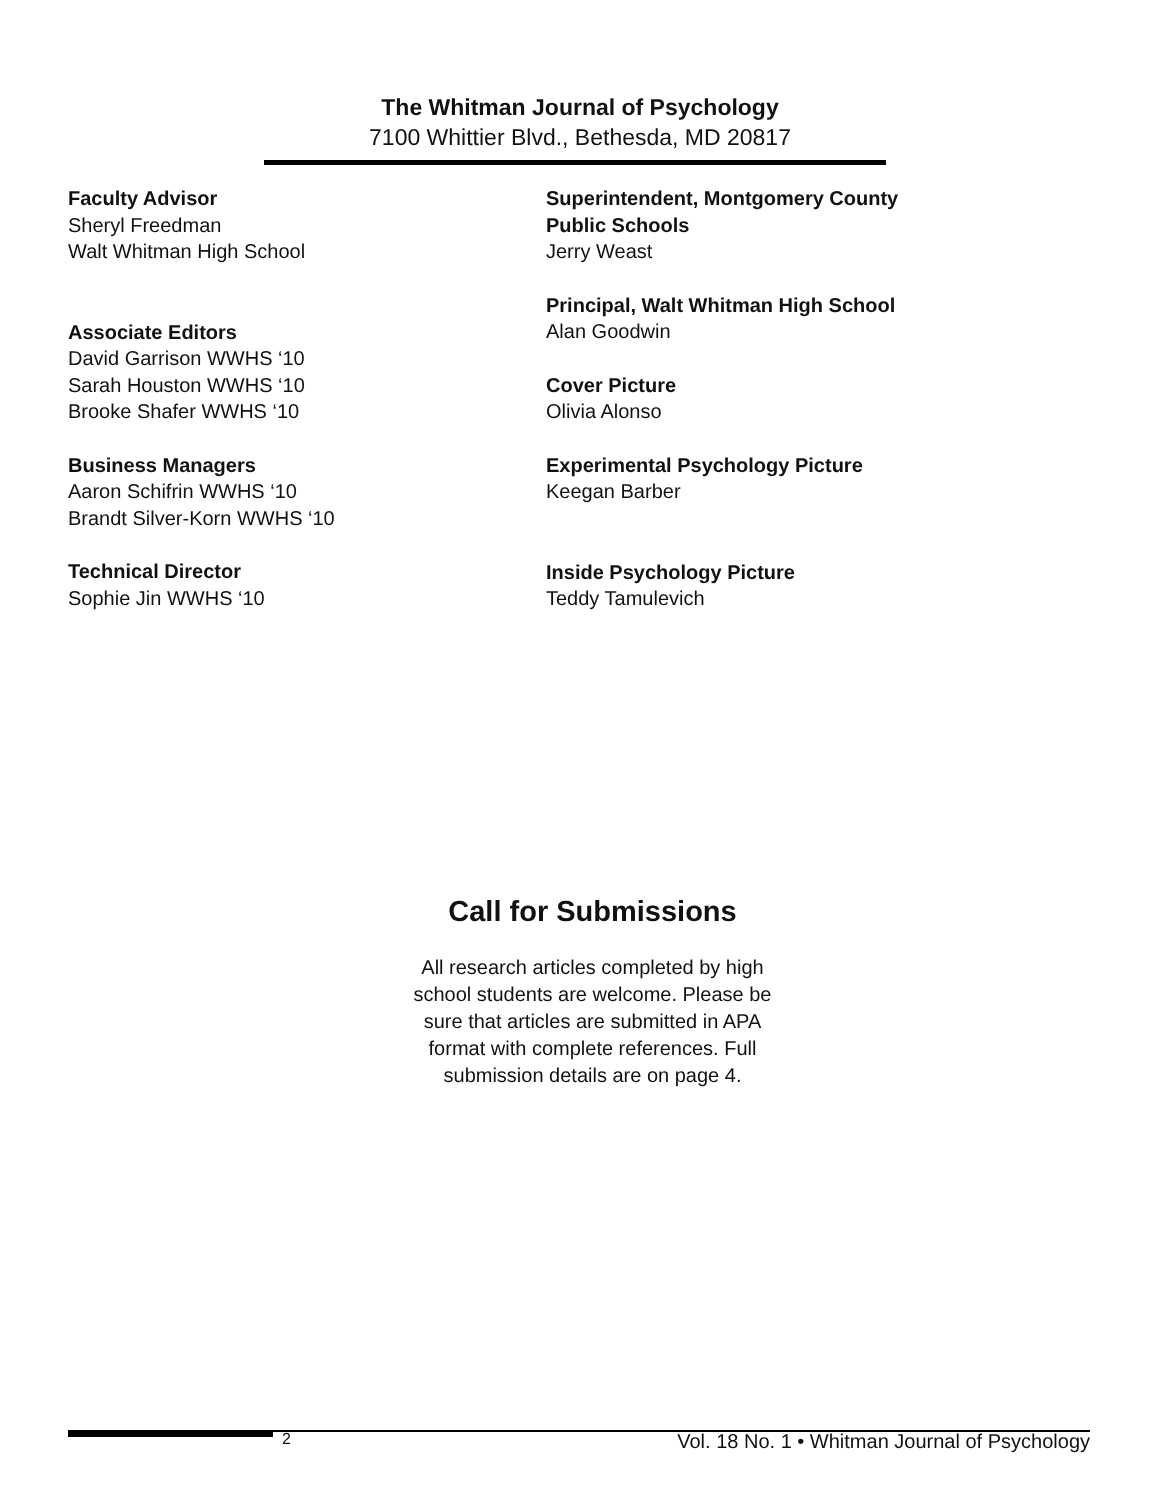The Whitman Journal of Psychology
7100 Whittier Blvd., Bethesda, MD 20817
Faculty Advisor
Sheryl Freedman
Walt Whitman High School
Associate Editors
David Garrison WWHS ‘10
Sarah Houston WWHS ‘10
Brooke Shafer WWHS ‘10
Business Managers
Aaron Schifrin WWHS ‘10
Brandt Silver-Korn WWHS ‘10
Technical Director
Sophie Jin WWHS ‘10
Superintendent, Montgomery County
Public Schools
Jerry Weast
Principal, Walt Whitman High School
Alan Goodwin
Cover Picture
Olivia Alonso
Experimental Psychology Picture
Keegan Barber
Inside Psychology Picture
Teddy Tamulevich
Call for Submissions
All research articles completed by high school students are welcome. Please be sure that articles are submitted in APA format with complete references. Full submission details are on page 4.
2 Vol. 18 No. 1 • Whitman Journal of Psychology